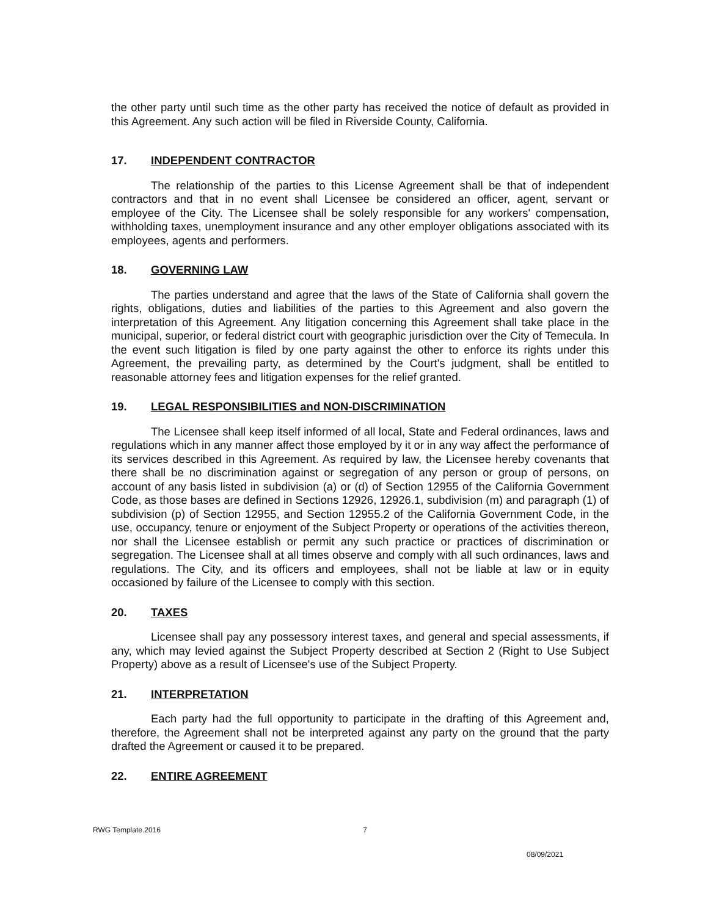the other party until such time as the other party has received the notice of default as provided in this Agreement. Any such action will be filed in Riverside County, California.
17. INDEPENDENT CONTRACTOR
The relationship of the parties to this License Agreement shall be that of independent contractors and that in no event shall Licensee be considered an officer, agent, servant or employee of the City. The Licensee shall be solely responsible for any workers' compensation, withholding taxes, unemployment insurance and any other employer obligations associated with its employees, agents and performers.
18. GOVERNING LAW
The parties understand and agree that the laws of the State of California shall govern the rights, obligations, duties and liabilities of the parties to this Agreement and also govern the interpretation of this Agreement. Any litigation concerning this Agreement shall take place in the municipal, superior, or federal district court with geographic jurisdiction over the City of Temecula. In the event such litigation is filed by one party against the other to enforce its rights under this Agreement, the prevailing party, as determined by the Court's judgment, shall be entitled to reasonable attorney fees and litigation expenses for the relief granted.
19. LEGAL RESPONSIBILITIES and NON-DISCRIMINATION
The Licensee shall keep itself informed of all local, State and Federal ordinances, laws and regulations which in any manner affect those employed by it or in any way affect the performance of its services described in this Agreement. As required by law, the Licensee hereby covenants that there shall be no discrimination against or segregation of any person or group of persons, on account of any basis listed in subdivision (a) or (d) of Section 12955 of the California Government Code, as those bases are defined in Sections 12926, 12926.1, subdivision (m) and paragraph (1) of subdivision (p) of Section 12955, and Section 12955.2 of the California Government Code, in the use, occupancy, tenure or enjoyment of the Subject Property or operations of the activities thereon, nor shall the Licensee establish or permit any such practice or practices of discrimination or segregation. The Licensee shall at all times observe and comply with all such ordinances, laws and regulations. The City, and its officers and employees, shall not be liable at law or in equity occasioned by failure of the Licensee to comply with this section.
20. TAXES
Licensee shall pay any possessory interest taxes, and general and special assessments, if any, which may levied against the Subject Property described at Section 2 (Right to Use Subject Property) above as a result of Licensee's use of the Subject Property.
21. INTERPRETATION
Each party had the full opportunity to participate in the drafting of this Agreement and, therefore, the Agreement shall not be interpreted against any party on the ground that the party drafted the Agreement or caused it to be prepared.
22. ENTIRE AGREEMENT
RWG Template.2016 7
08/09/2021